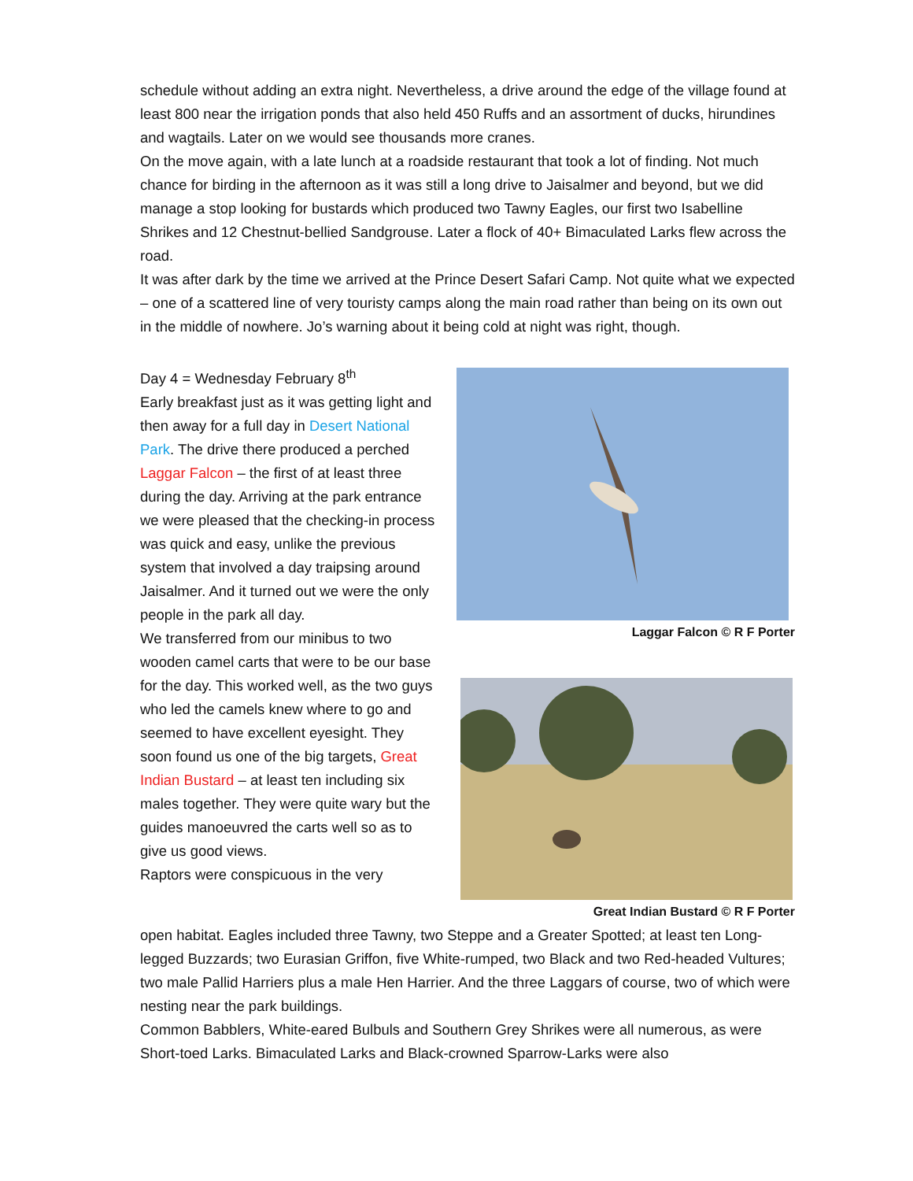schedule without adding an extra night. Nevertheless, a drive around the edge of the village found at least 800 near the irrigation ponds that also held 450 Ruffs and an assortment of ducks, hirundines and wagtails. Later on we would see thousands more cranes.
On the move again, with a late lunch at a roadside restaurant that took a lot of finding. Not much chance for birding in the afternoon as it was still a long drive to Jaisalmer and beyond, but we did manage a stop looking for bustards which produced two Tawny Eagles, our first two Isabelline Shrikes and 12 Chestnut-bellied Sandgrouse. Later a flock of 40+ Bimaculated Larks flew across the road.
It was after dark by the time we arrived at the Prince Desert Safari Camp. Not quite what we expected – one of a scattered line of very touristy camps along the main road rather than being on its own out in the middle of nowhere. Jo’s warning about it being cold at night was right, though.
Day 4 = Wednesday February 8<sup>th</sup>
Early breakfast just as it was getting light and then away for a full day in Desert National Park. The drive there produced a perched Laggar Falcon – the first of at least three during the day. Arriving at the park entrance we were pleased that the checking-in process was quick and easy, unlike the previous system that involved a day traipsing around Jaisalmer. And it turned out we were the only people in the park all day.
We transferred from our minibus to two wooden camel carts that were to be our base for the day. This worked well, as the two guys who led the camels knew where to go and seemed to have excellent eyesight. They soon found us one of the big targets, Great Indian Bustard – at least ten including six males together. They were quite wary but the guides manoeuvred the carts well so as to give us good views.
Raptors were conspicuous in the very
Laggar Falcon © R F Porter
Great Indian Bustard © R F Porter
open habitat. Eagles included three Tawny, two Steppe and a Greater Spotted; at least ten Long-legged Buzzards; two Eurasian Griffon, five White-rumped, two Black and two Red-headed Vultures; two male Pallid Harriers plus a male Hen Harrier. And the three Laggars of course, two of which were nesting near the park buildings.
Common Babblers, White-eared Bulbuls and Southern Grey Shrikes were all numerous, as were Short-toed Larks. Bimaculated Larks and Black-crowned Sparrow-Larks were also